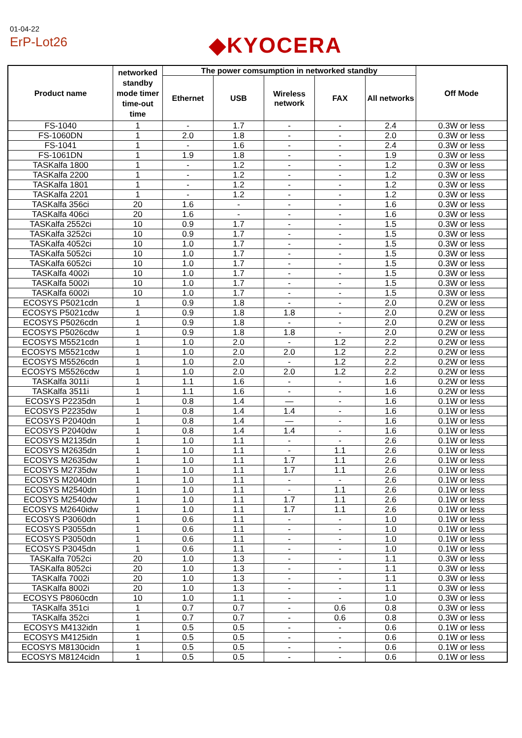01-04-22
ErP-Lot26 ◆KYOCERA
| Product name | networked standby mode timer time-out time | The power comsumption in networked standby | | | | | Off Mode |
| --- | --- | --- | --- | --- | --- | --- | --- |
| | | Ethernet | USB | Wireless network | FAX | All networks | |
| FS-1040 | 1 | - | 1.7 | - | - | 2.4 | 0.3W or less |
| FS-1060DN | 1 | 2.0 | 1.8 | - | - | 2.0 | 0.3W or less |
| FS-1041 | 1 | - | 1.6 | - | - | 2.4 | 0.3W or less |
| FS-1061DN | 1 | 1.9 | 1.8 | - | - | 1.9 | 0.3W or less |
| TASKalfa 1800 | 1 | - | 1.2 | - | - | 1.2 | 0.3W or less |
| TASKalfa 2200 | 1 | - | 1.2 | - | - | 1.2 | 0.3W or less |
| TASKalfa 1801 | 1 | - | 1.2 | - | - | 1.2 | 0.3W or less |
| TASKalfa 2201 | 1 | - | 1.2 | - | - | 1.2 | 0.3W or less |
| TASKalfa 356ci | 20 | 1.6 | - | - | - | 1.6 | 0.3W or less |
| TASKalfa 406ci | 20 | 1.6 | - | - | - | 1.6 | 0.3W or less |
| TASKalfa 2552ci | 10 | 0.9 | 1.7 | - | - | 1.5 | 0.3W or less |
| TASKalfa 3252ci | 10 | 0.9 | 1.7 | - | - | 1.5 | 0.3W or less |
| TASKalfa 4052ci | 10 | 1.0 | 1.7 | - | - | 1.5 | 0.3W or less |
| TASKalfa 5052ci | 10 | 1.0 | 1.7 | - | - | 1.5 | 0.3W or less |
| TASKalfa 6052ci | 10 | 1.0 | 1.7 | - | - | 1.5 | 0.3W or less |
| TASKalfa 4002i | 10 | 1.0 | 1.7 | - | - | 1.5 | 0.3W or less |
| TASKalfa 5002i | 10 | 1.0 | 1.7 | - | - | 1.5 | 0.3W or less |
| TASKalfa 6002i | 10 | 1.0 | 1.7 | - | - | 1.5 | 0.3W or less |
| ECOSYS P5021cdn | 1 | 0.9 | 1.8 | - | - | 2.0 | 0.2W or less |
| ECOSYS P5021cdw | 1 | 0.9 | 1.8 | 1.8 | - | 2.0 | 0.2W or less |
| ECOSYS P5026cdn | 1 | 0.9 | 1.8 | - | - | 2.0 | 0.2W or less |
| ECOSYS P5026cdw | 1 | 0.9 | 1.8 | 1.8 | - | 2.0 | 0.2W or less |
| ECOSYS M5521cdn | 1 | 1.0 | 2.0 | - | 1.2 | 2.2 | 0.2W or less |
| ECOSYS M5521cdw | 1 | 1.0 | 2.0 | 2.0 | 1.2 | 2.2 | 0.2W or less |
| ECOSYS M5526cdn | 1 | 1.0 | 2.0 | - | 1.2 | 2.2 | 0.2W or less |
| ECOSYS M5526cdw | 1 | 1.0 | 2.0 | 2.0 | 1.2 | 2.2 | 0.2W or less |
| TASKalfa 3011i | 1 | 1.1 | 1.6 | - | - | 1.6 | 0.2W or less |
| TASKalfa 3511i | 1 | 1.1 | 1.6 | - | - | 1.6 | 0.2W or less |
| ECOSYS P2235dn | 1 | 0.8 | 1.4 | — | - | 1.6 | 0.1W or less |
| ECOSYS P2235dw | 1 | 0.8 | 1.4 | 1.4 | - | 1.6 | 0.1W or less |
| ECOSYS P2040dn | 1 | 0.8 | 1.4 | — | - | 1.6 | 0.1W or less |
| ECOSYS P2040dw | 1 | 0.8 | 1.4 | 1.4 | - | 1.6 | 0.1W or less |
| ECOSYS M2135dn | 1 | 1.0 | 1.1 | - | - | 2.6 | 0.1W or less |
| ECOSYS M2635dn | 1 | 1.0 | 1.1 | - | 1.1 | 2.6 | 0.1W or less |
| ECOSYS M2635dw | 1 | 1.0 | 1.1 | 1.7 | 1.1 | 2.6 | 0.1W or less |
| ECOSYS M2735dw | 1 | 1.0 | 1.1 | 1.7 | 1.1 | 2.6 | 0.1W or less |
| ECOSYS M2040dn | 1 | 1.0 | 1.1 | - | - | 2.6 | 0.1W or less |
| ECOSYS M2540dn | 1 | 1.0 | 1.1 | - | 1.1 | 2.6 | 0.1W or less |
| ECOSYS M2540dw | 1 | 1.0 | 1.1 | 1.7 | 1.1 | 2.6 | 0.1W or less |
| ECOSYS M2640idw | 1 | 1.0 | 1.1 | 1.7 | 1.1 | 2.6 | 0.1W or less |
| ECOSYS P3060dn | 1 | 0.6 | 1.1 | - | - | 1.0 | 0.1W or less |
| ECOSYS P3055dn | 1 | 0.6 | 1.1 | - | - | 1.0 | 0.1W or less |
| ECOSYS P3050dn | 1 | 0.6 | 1.1 | - | - | 1.0 | 0.1W or less |
| ECOSYS P3045dn | 1 | 0.6 | 1.1 | - | - | 1.0 | 0.1W or less |
| TASKalfa 7052ci | 20 | 1.0 | 1.3 | - | - | 1.1 | 0.3W or less |
| TASKalfa 8052ci | 20 | 1.0 | 1.3 | - | - | 1.1 | 0.3W or less |
| TASKalfa 7002i | 20 | 1.0 | 1.3 | - | - | 1.1 | 0.3W or less |
| TASKalfa 8002i | 20 | 1.0 | 1.3 | - | - | 1.1 | 0.3W or less |
| ECOSYS P8060cdn | 10 | 1.0 | 1.1 | - | - | 1.0 | 0.3W or less |
| TASKalfa 351ci | 1 | 0.7 | 0.7 | - | 0.6 | 0.8 | 0.3W or less |
| TASKalfa 352ci | 1 | 0.7 | 0.7 | - | 0.6 | 0.8 | 0.3W or less |
| ECOSYS M4132idn | 1 | 0.5 | 0.5 | - | - | 0.6 | 0.1W or less |
| ECOSYS M4125idn | 1 | 0.5 | 0.5 | - | - | 0.6 | 0.1W or less |
| ECOSYS M8130cidn | 1 | 0.5 | 0.5 | - | - | 0.6 | 0.1W or less |
| ECOSYS M8124cidn | 1 | 0.5 | 0.5 | - | - | 0.6 | 0.1W or less |